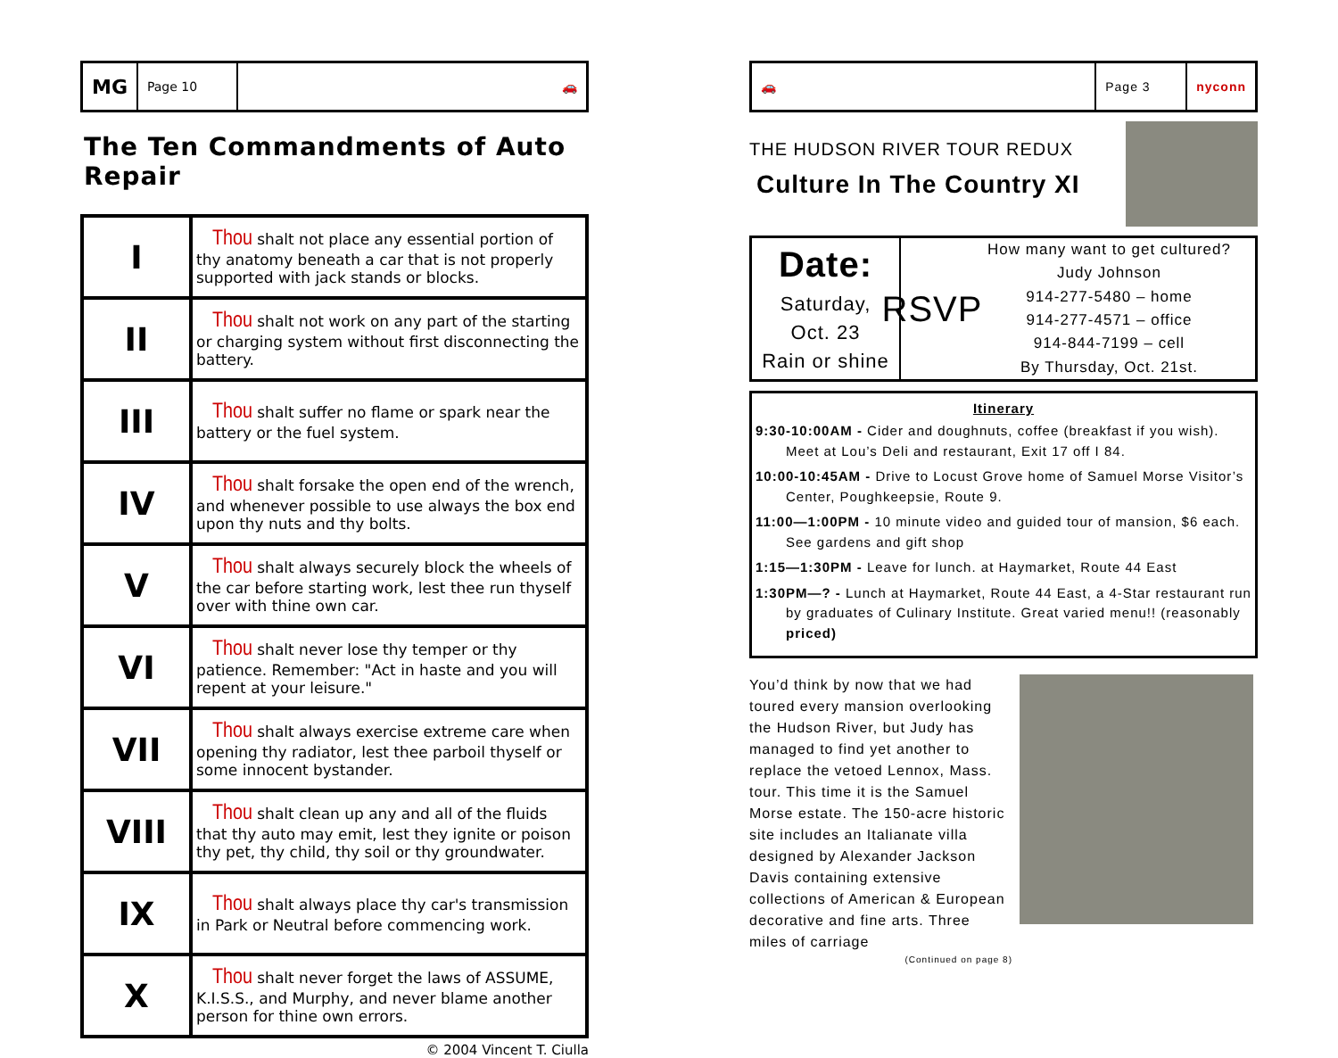MG
Page 10 🚗
The Ten Commandments of Auto Repair
| I | Thou shalt not place any essential portion of thy anatomy beneath a car that is not properly supported with jack stands or blocks. |
| II | Thou shalt not work on any part of the starting or charging system without first disconnecting the battery. |
| III | Thou shalt suffer no flame or spark near the battery or the fuel system. |
| IV | Thou shalt forsake the open end of the wrench, and whenever possible to use always the box end upon thy nuts and thy bolts. |
| V | Thou shalt always securely block the wheels of the car before starting work, lest thee run thyself over with thine own car. |
| VI | Thou shalt never lose thy temper or thy patience. Remember: "Act in haste and you will repent at your leisure." |
| VII | Thou shalt always exercise extreme care when opening thy radiator, lest thee parboil thyself or some innocent bystander. |
| VIII | Thou shalt clean up any and all of the fluids that thy auto may emit, lest they ignite or poison thy pet, thy child, thy soil or thy groundwater. |
| IX | Thou shalt always place thy car's transmission in Park or Neutral before commencing work. |
| X | Thou shalt never forget the laws of ASSUME, K.I.S.S., and Murphy, and never blame another person for thine own errors. |
© 2004 Vincent T. Ciulla
🚗 Page 3 nyconn
THE HUDSON RIVER TOUR REDUX
Culture In The Country XI
Date:
Saturday,
Oct. 23
Rain or shine
RSVP
How many want to get cultured?
Judy Johnson
914-277-5480 – home
914-277-4571 – office
914-844-7199 – cell
By Thursday, Oct. 21st.
Itinerary
9:30-10:00AM - Cider and doughnuts, coffee (breakfast if you wish). Meet at Lou’s Deli and restaurant, Exit 17 off I 84.
10:00-10:45AM - Drive to Locust Grove home of Samuel Morse Visitor’s Center, Poughkeepsie, Route 9.
11:00—1:00PM - 10 minute video and guided tour of mansion, $6 each. See gardens and gift shop
1:15—1:30PM - Leave for lunch. at Haymarket, Route 44 East
1:30PM—? - Lunch at Haymarket, Route 44 East, a 4-Star restaurant run by graduates of Culinary Institute. Great varied menu!! (reasonably priced)
You’d think by now that we had toured every mansion overlooking the Hudson River, but Judy has managed to find yet another to replace the vetoed Lennox, Mass. tour. This time it is the Samuel Morse estate. The 150-acre historic site includes an Italianate villa designed by Alexander Jackson Davis containing extensive collections of American & European decorative and fine arts. Three miles of carriage
(Continued on page 8)